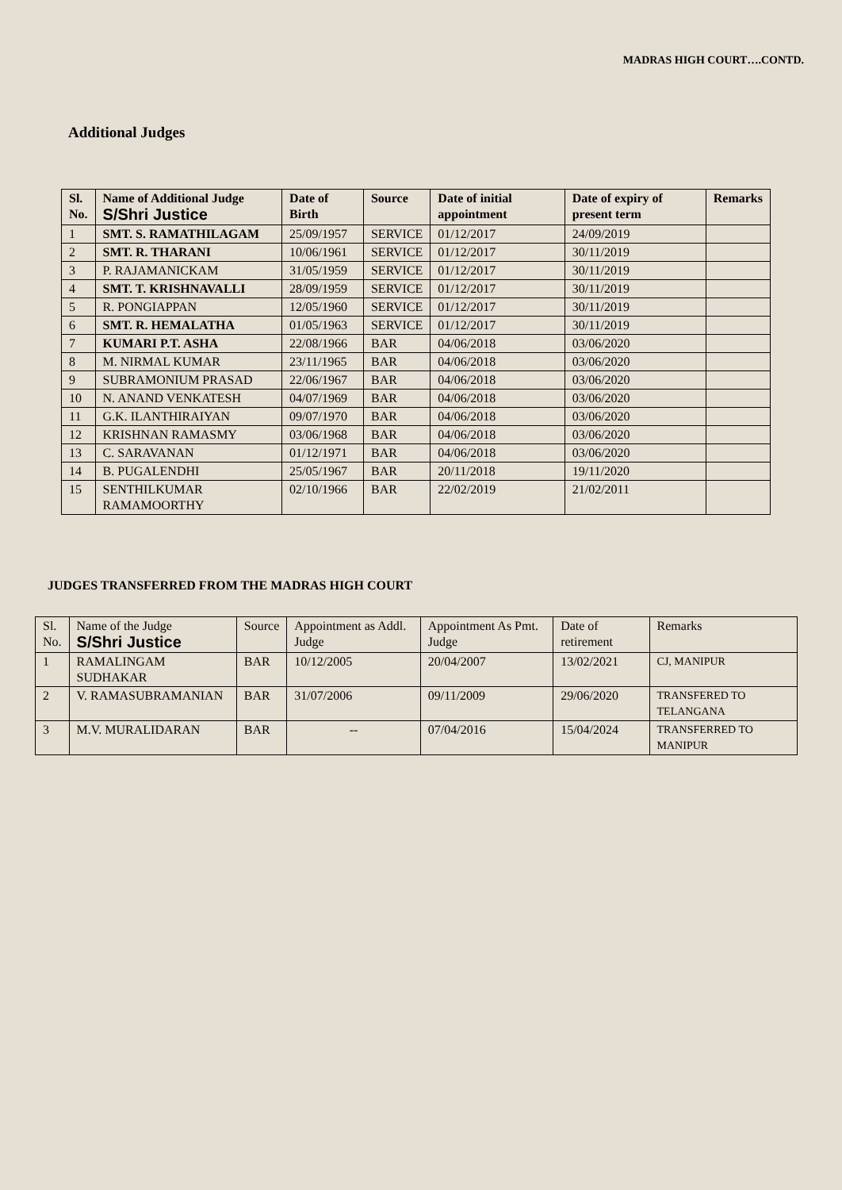MADRAS HIGH COURT….CONTD.
Additional Judges
| Sl. No. | Name of Additional Judge S/Shri Justice | Date of Birth | Source | Date of initial appointment | Date of expiry of present term | Remarks |
| --- | --- | --- | --- | --- | --- | --- |
| 1 | SMT. S. RAMATHILAGAM | 25/09/1957 | SERVICE | 01/12/2017 | 24/09/2019 | |
| 2 | SMT. R. THARANI | 10/06/1961 | SERVICE | 01/12/2017 | 30/11/2019 | |
| 3 | P. RAJAMANICKAM | 31/05/1959 | SERVICE | 01/12/2017 | 30/11/2019 | |
| 4 | SMT. T. KRISHNAVALLI | 28/09/1959 | SERVICE | 01/12/2017 | 30/11/2019 | |
| 5 | R. PONGIAPPAN | 12/05/1960 | SERVICE | 01/12/2017 | 30/11/2019 | |
| 6 | SMT. R. HEMALATHA | 01/05/1963 | SERVICE | 01/12/2017 | 30/11/2019 | |
| 7 | KUMARI P.T. ASHA | 22/08/1966 | BAR | 04/06/2018 | 03/06/2020 | |
| 8 | M. NIRMAL KUMAR | 23/11/1965 | BAR | 04/06/2018 | 03/06/2020 | |
| 9 | SUBRAMONIUM PRASAD | 22/06/1967 | BAR | 04/06/2018 | 03/06/2020 | |
| 10 | N. ANAND VENKATESH | 04/07/1969 | BAR | 04/06/2018 | 03/06/2020 | |
| 11 | G.K. ILANTHIRAIYAN | 09/07/1970 | BAR | 04/06/2018 | 03/06/2020 | |
| 12 | KRISHNAN RAMASMY | 03/06/1968 | BAR | 04/06/2018 | 03/06/2020 | |
| 13 | C. SARAVANAN | 01/12/1971 | BAR | 04/06/2018 | 03/06/2020 | |
| 14 | B. PUGALENDHI | 25/05/1967 | BAR | 20/11/2018 | 19/11/2020 | |
| 15 | SENTHILKUMAR RAMAMOORTHY | 02/10/1966 | BAR | 22/02/2019 | 21/02/2011 | |
JUDGES TRANSFERRED FROM THE MADRAS HIGH COURT
| Sl. No. | Name of the Judge S/Shri Justice | Source | Appointment as Addl. Judge | Appointment As Pmt. Judge | Date of retirement | Remarks |
| --- | --- | --- | --- | --- | --- | --- |
| 1 | RAMALINGAM SUDHAKAR | BAR | 10/12/2005 | 20/04/2007 | 13/02/2021 | CJ, MANIPUR |
| 2 | V. RAMASUBRAMANIAN | BAR | 31/07/2006 | 09/11/2009 | 29/06/2020 | TRANSFERED TO TELANGANA |
| 3 | M.V. MURALIDARAN | BAR | -- | 07/04/2016 | 15/04/2024 | TRANSFERRED TO MANIPUR |